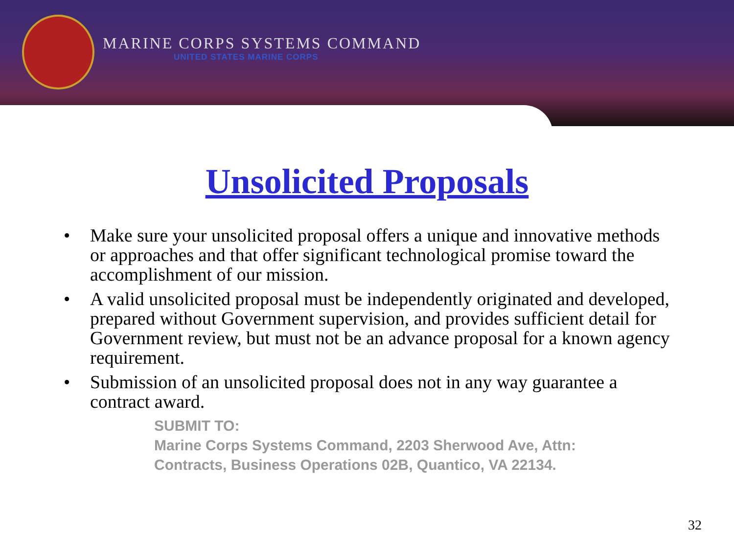MARINE CORPS SYSTEMS COMMAND
UNITED STATES MARINE CORPS
Unsolicited Proposals
• Make sure your unsolicited proposal offers a unique and innovative methods or approaches and that offer significant technological promise toward the accomplishment of our mission.
• A valid unsolicited proposal must be independently originated and developed, prepared without Government supervision, and provides sufficient detail for Government review, but must not be an advance proposal for a known agency requirement.
• Submission of an unsolicited proposal does not in any way guarantee a contract award.
SUBMIT TO:
Marine Corps Systems Command, 2203 Sherwood Ave, Attn: Contracts, Business Operations 02B, Quantico, VA 22134.
32